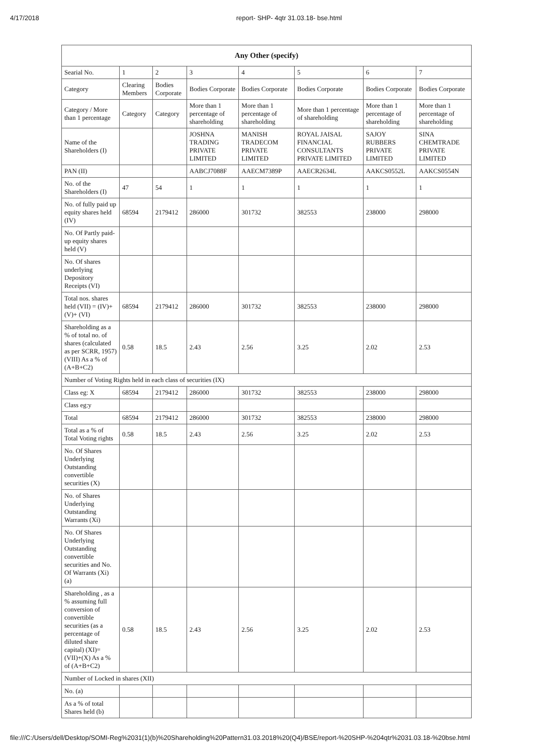4/17/2018 report- SHP- 4qtr 31.03.18- bse.html
| Any Other (specify) | | | | | | | |
| --- | --- | --- | --- | --- | --- | --- | --- |
| Searial No. | 1 | 2 | 3 | 4 | 5 | 6 | 7 |
| Category | Clearing Members | Bodies Corporate | Bodies Corporate | Bodies Corporate | Bodies Corporate | Bodies Corporate | Bodies Corporate |
| Category / More than 1 percentage | Category | Category | More than 1 percentage of shareholding | More than 1 percentage of shareholding | More than 1 percentage of shareholding | More than 1 percentage of shareholding | More than 1 percentage of shareholding |
| Name of the Shareholders (I) | | | JOSHNA TRADING PRIVATE LIMITED | MANISH TRADECOM PRIVATE LIMITED | ROYAL JAISAL FINANCIAL CONSULTANTS PRIVATE LIMITED | SAJOY RUBBERS PRIVATE LIMITED | SINA CHEMTRADE PRIVATE LIMITED |
| PAN (II) | | | AABCJ7088F | AAECM7389P | AAECR2634L | AAKCS0552L | AAKCS0554N |
| No. of the Shareholders (I) | 47 | 54 | 1 | 1 | 1 | 1 | 1 |
| No. of fully paid up equity shares held (IV) | 68594 | 2179412 | 286000 | 301732 | 382553 | 238000 | 298000 |
| No. Of Partly paid-up equity shares held (V) | | | | | | | |
| No. Of shares underlying Depository Receipts (VI) | | | | | | | |
| Total nos. shares held (VII) = (IV)+(V)+ (VI) | 68594 | 2179412 | 286000 | 301732 | 382553 | 238000 | 298000 |
| Shareholding as a % of total no. of shares (calculated as per SCRR, 1957) (VIII) As a % of (A+B+C2) | 0.58 | 18.5 | 2.43 | 2.56 | 3.25 | 2.02 | 2.53 |
| Number of Voting Rights held in each class of securities (IX) | | | | | | | |
| Class eg: X | 68594 | 2179412 | 286000 | 301732 | 382553 | 238000 | 298000 |
| Class eg:y | | | | | | | |
| Total | 68594 | 2179412 | 286000 | 301732 | 382553 | 238000 | 298000 |
| Total as a % of Total Voting rights | 0.58 | 18.5 | 2.43 | 2.56 | 3.25 | 2.02 | 2.53 |
| No. Of Shares Underlying Outstanding convertible securities (X) | | | | | | | |
| No. of Shares Underlying Outstanding Warrants (Xi) | | | | | | | |
| No. Of Shares Underlying Outstanding convertible securities and No. Of Warrants (Xi) (a) | | | | | | | |
| Shareholding , as a % assuming full conversion of convertible securities (as a percentage of diluted share capital) (XI)= (VII)+(X) As a % of (A+B+C2) | 0.58 | 18.5 | 2.43 | 2.56 | 3.25 | 2.02 | 2.53 |
| Number of Locked in shares (XII) | | | | | | | |
| No. (a) | | | | | | | |
| As a % of total Shares held (b) | | | | | | | |
file:///C:/Users/dell/Desktop/SOMI-Reg%2031(1)(b)%20Shareholding%20Pattern31.03.2018%20(Q4)/BSE/report-%20SHP-%204qtr%2031.03.18-%20bse.html